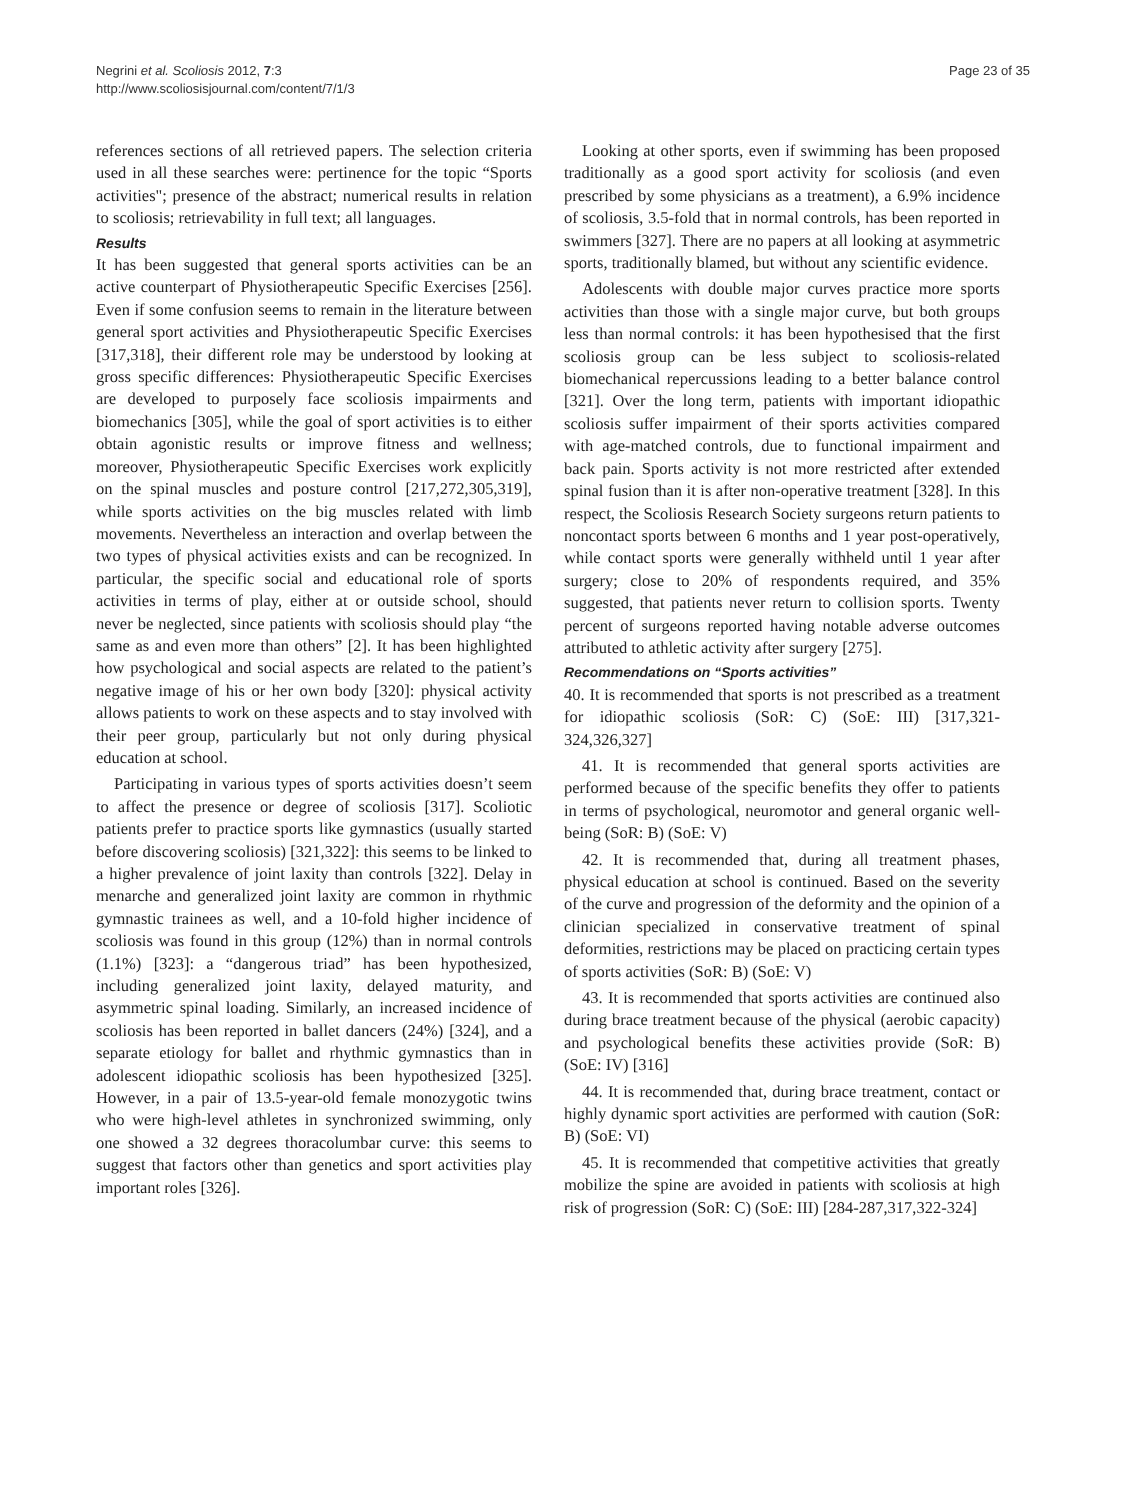Negrini et al. Scoliosis 2012, 7:3
http://www.scoliosisjournal.com/content/7/1/3
Page 23 of 35
references sections of all retrieved papers. The selection criteria used in all these searches were: pertinence for the topic “Sports activities"; presence of the abstract; numerical results in relation to scoliosis; retrievability in full text; all languages.
Results
It has been suggested that general sports activities can be an active counterpart of Physiotherapeutic Specific Exercises [256]. Even if some confusion seems to remain in the literature between general sport activities and Physiotherapeutic Specific Exercises [317,318], their different role may be understood by looking at gross specific differences: Physiotherapeutic Specific Exercises are developed to purposely face scoliosis impairments and biomechanics [305], while the goal of sport activities is to either obtain agonistic results or improve fitness and wellness; moreover, Physiotherapeutic Specific Exercises work explicitly on the spinal muscles and posture control [217,272,305,319], while sports activities on the big muscles related with limb movements. Nevertheless an interaction and overlap between the two types of physical activities exists and can be recognized. In particular, the specific social and educational role of sports activities in terms of play, either at or outside school, should never be neglected, since patients with scoliosis should play “the same as and even more than others” [2]. It has been highlighted how psychological and social aspects are related to the patient’s negative image of his or her own body [320]: physical activity allows patients to work on these aspects and to stay involved with their peer group, particularly but not only during physical education at school.
Participating in various types of sports activities doesn’t seem to affect the presence or degree of scoliosis [317]. Scoliotic patients prefer to practice sports like gymnastics (usually started before discovering scoliosis) [321,322]: this seems to be linked to a higher prevalence of joint laxity than controls [322]. Delay in menarche and generalized joint laxity are common in rhythmic gymnastic trainees as well, and a 10-fold higher incidence of scoliosis was found in this group (12%) than in normal controls (1.1%) [323]: a “dangerous triad” has been hypothesized, including generalized joint laxity, delayed maturity, and asymmetric spinal loading. Similarly, an increased incidence of scoliosis has been reported in ballet dancers (24%) [324], and a separate etiology for ballet and rhythmic gymnastics than in adolescent idiopathic scoliosis has been hypothesized [325]. However, in a pair of 13.5-year-old female monozygotic twins who were high-level athletes in synchronized swimming, only one showed a 32 degrees thoracolumbar curve: this seems to suggest that factors other than genetics and sport activities play important roles [326].
Looking at other sports, even if swimming has been proposed traditionally as a good sport activity for scoliosis (and even prescribed by some physicians as a treatment), a 6.9% incidence of scoliosis, 3.5-fold that in normal controls, has been reported in swimmers [327]. There are no papers at all looking at asymmetric sports, traditionally blamed, but without any scientific evidence.
Adolescents with double major curves practice more sports activities than those with a single major curve, but both groups less than normal controls: it has been hypothesised that the first scoliosis group can be less subject to scoliosis-related biomechanical repercussions leading to a better balance control [321]. Over the long term, patients with important idiopathic scoliosis suffer impairment of their sports activities compared with age-matched controls, due to functional impairment and back pain. Sports activity is not more restricted after extended spinal fusion than it is after non-operative treatment [328]. In this respect, the Scoliosis Research Society surgeons return patients to noncontact sports between 6 months and 1 year post-operatively, while contact sports were generally withheld until 1 year after surgery; close to 20% of respondents required, and 35% suggested, that patients never return to collision sports. Twenty percent of surgeons reported having notable adverse outcomes attributed to athletic activity after surgery [275].
Recommendations on “Sports activities”
40. It is recommended that sports is not prescribed as a treatment for idiopathic scoliosis (SoR: C) (SoE: III) [317,321-324,326,327]
41. It is recommended that general sports activities are performed because of the specific benefits they offer to patients in terms of psychological, neuromotor and general organic well-being (SoR: B) (SoE: V)
42. It is recommended that, during all treatment phases, physical education at school is continued. Based on the severity of the curve and progression of the deformity and the opinion of a clinician specialized in conservative treatment of spinal deformities, restrictions may be placed on practicing certain types of sports activities (SoR: B) (SoE: V)
43. It is recommended that sports activities are continued also during brace treatment because of the physical (aerobic capacity) and psychological benefits these activities provide (SoR: B) (SoE: IV) [316]
44. It is recommended that, during brace treatment, contact or highly dynamic sport activities are performed with caution (SoR: B) (SoE: VI)
45. It is recommended that competitive activities that greatly mobilize the spine are avoided in patients with scoliosis at high risk of progression (SoR: C) (SoE: III) [284-287,317,322-324]